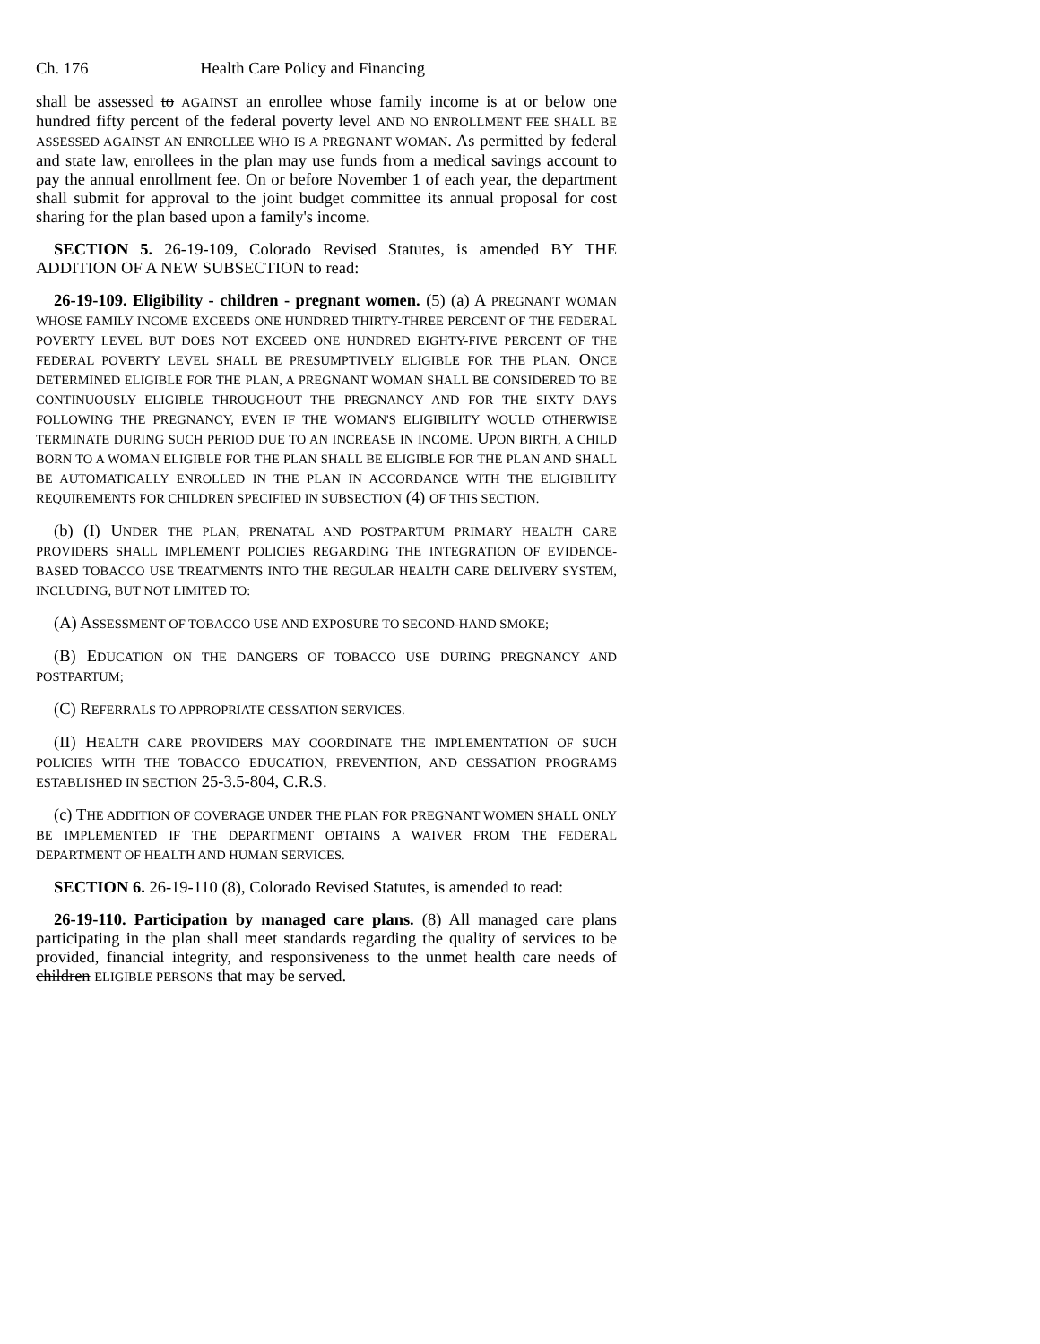Ch. 176 Health Care Policy and Financing
shall be assessed to AGAINST an enrollee whose family income is at or below one hundred fifty percent of the federal poverty level AND NO ENROLLMENT FEE SHALL BE ASSESSED AGAINST AN ENROLLEE WHO IS A PREGNANT WOMAN. As permitted by federal and state law, enrollees in the plan may use funds from a medical savings account to pay the annual enrollment fee. On or before November 1 of each year, the department shall submit for approval to the joint budget committee its annual proposal for cost sharing for the plan based upon a family's income.
SECTION 5. 26-19-109, Colorado Revised Statutes, is amended BY THE ADDITION OF A NEW SUBSECTION to read:
26-19-109. Eligibility - children - pregnant women. (5) (a) A PREGNANT WOMAN WHOSE FAMILY INCOME EXCEEDS ONE HUNDRED THIRTY-THREE PERCENT OF THE FEDERAL POVERTY LEVEL BUT DOES NOT EXCEED ONE HUNDRED EIGHTY-FIVE PERCENT OF THE FEDERAL POVERTY LEVEL SHALL BE PRESUMPTIVELY ELIGIBLE FOR THE PLAN. ONCE DETERMINED ELIGIBLE FOR THE PLAN, A PREGNANT WOMAN SHALL BE CONSIDERED TO BE CONTINUOUSLY ELIGIBLE THROUGHOUT THE PREGNANCY AND FOR THE SIXTY DAYS FOLLOWING THE PREGNANCY, EVEN IF THE WOMAN'S ELIGIBILITY WOULD OTHERWISE TERMINATE DURING SUCH PERIOD DUE TO AN INCREASE IN INCOME. UPON BIRTH, A CHILD BORN TO A WOMAN ELIGIBLE FOR THE PLAN SHALL BE ELIGIBLE FOR THE PLAN AND SHALL BE AUTOMATICALLY ENROLLED IN THE PLAN IN ACCORDANCE WITH THE ELIGIBILITY REQUIREMENTS FOR CHILDREN SPECIFIED IN SUBSECTION (4) OF THIS SECTION.
(b) (I) UNDER THE PLAN, PRENATAL AND POSTPARTUM PRIMARY HEALTH CARE PROVIDERS SHALL IMPLEMENT POLICIES REGARDING THE INTEGRATION OF EVIDENCE-BASED TOBACCO USE TREATMENTS INTO THE REGULAR HEALTH CARE DELIVERY SYSTEM, INCLUDING, BUT NOT LIMITED TO:
(A) ASSESSMENT OF TOBACCO USE AND EXPOSURE TO SECOND-HAND SMOKE;
(B) EDUCATION ON THE DANGERS OF TOBACCO USE DURING PREGNANCY AND POSTPARTUM;
(C) REFERRALS TO APPROPRIATE CESSATION SERVICES.
(II) HEALTH CARE PROVIDERS MAY COORDINATE THE IMPLEMENTATION OF SUCH POLICIES WITH THE TOBACCO EDUCATION, PREVENTION, AND CESSATION PROGRAMS ESTABLISHED IN SECTION 25-3.5-804, C.R.S.
(c) THE ADDITION OF COVERAGE UNDER THE PLAN FOR PREGNANT WOMEN SHALL ONLY BE IMPLEMENTED IF THE DEPARTMENT OBTAINS A WAIVER FROM THE FEDERAL DEPARTMENT OF HEALTH AND HUMAN SERVICES.
SECTION 6. 26-19-110 (8), Colorado Revised Statutes, is amended to read:
26-19-110. Participation by managed care plans. (8) All managed care plans participating in the plan shall meet standards regarding the quality of services to be provided, financial integrity, and responsiveness to the unmet health care needs of children ELIGIBLE PERSONS that may be served.